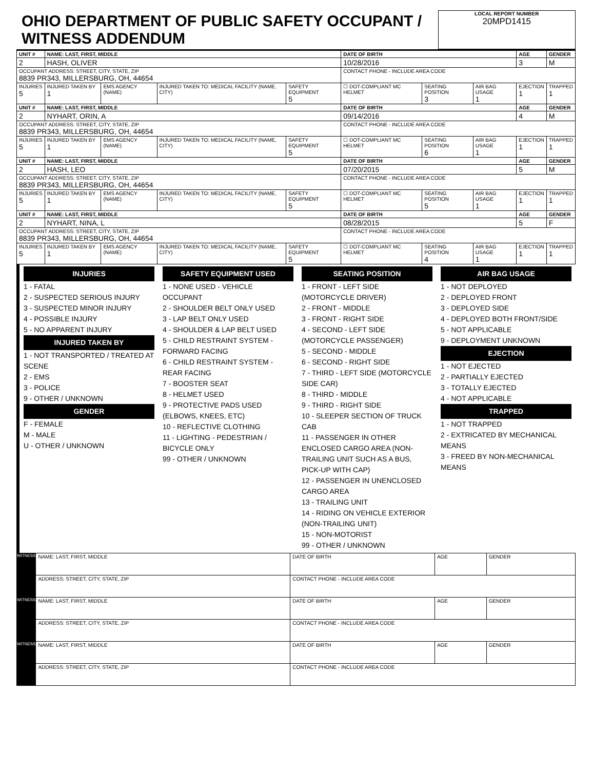OHIO DEPARTMENT OF PUBLIC SAFETY OCCUPANT / WITNESS ADDENDUM
LOCAL REPORT NUMBER
20MPD1415
| UNIT # | NAME: LAST, FIRST, MIDDLE | | | | DATE OF BIRTH | | | AGE | GENDER |
| --- | --- | --- | --- | --- | --- | --- | --- | --- | --- |
| 2 | HASH, OLIVER | | | | 10/28/2016 | | | 3 | M |
| OCCUPANT ADDRESS: STREET, CITY, STATE, ZIP 8839 PR343, MILLERSBURG, OH, 44654 | | | | | CONTACT PHONE - INCLUDE AREA CODE | | | | |
| INJURIES 5 | INJURED TAKEN BY 1 | EMS AGENCY (NAME) | INJURED TAKEN TO: MEDICAL FACILITY (NAME, CITY) | SAFETY EQUIPMENT 5 | ☐ DOT-COMPLIANT MC HELMET | SEATING POSITION 3 | AIR BAG USAGE 1 | EJECTION 1 | TRAPPED 1 |
| UNIT # | NAME: LAST, FIRST, MIDDLE | | | | DATE OF BIRTH | | | AGE | GENDER |
| 2 | NYHART, ORIN, A | | | | 09/14/2016 | | | 4 | M |
| OCCUPANT ADDRESS: STREET, CITY, STATE, ZIP 8839 PR343, MILLERSBURG, OH, 44654 | | | | | CONTACT PHONE - INCLUDE AREA CODE | | | | |
| INJURIES 5 | INJURED TAKEN BY 1 | EMS AGENCY (NAME) | INJURED TAKEN TO: MEDICAL FACILITY (NAME, CITY) | SAFETY EQUIPMENT 5 | ☐ DOT-COMPLIANT MC HELMET | SEATING POSITION 6 | AIR BAG USAGE 1 | EJECTION 1 | TRAPPED 1 |
| UNIT # | NAME: LAST, FIRST, MIDDLE | | | | DATE OF BIRTH | | | AGE | GENDER |
| 2 | HASH, LEO | | | | 07/20/2015 | | | 5 | M |
| OCCUPANT ADDRESS: STREET, CITY, STATE, ZIP 8839 PR343, MILLERSBURG, OH, 44654 | | | | | CONTACT PHONE - INCLUDE AREA CODE | | | | |
| INJURIES 5 | INJURED TAKEN BY 1 | EMS AGENCY (NAME) | INJURED TAKEN TO: MEDICAL FACILITY (NAME, CITY) | SAFETY EQUIPMENT 5 | ☐ DOT-COMPLIANT MC HELMET | SEATING POSITION 5 | AIR BAG USAGE 1 | EJECTION 1 | TRAPPED 1 |
| UNIT # | NAME: LAST, FIRST, MIDDLE | | | | DATE OF BIRTH | | | AGE | GENDER |
| 2 | NYHART, NINA, L | | | | 08/28/2015 | | | 5 | F |
| OCCUPANT ADDRESS: STREET, CITY, STATE, ZIP 8839 PR343, MILLERSBURG, OH, 44654 | | | | | CONTACT PHONE - INCLUDE AREA CODE | | | | |
| INJURIES 5 | INJURED TAKEN BY 1 | EMS AGENCY (NAME) | INJURED TAKEN TO: MEDICAL FACILITY (NAME, CITY) | SAFETY EQUIPMENT 5 | ☐ DOT-COMPLIANT MC HELMET | SEATING POSITION 4 | AIR BAG USAGE 1 | EJECTION 1 | TRAPPED 1 |
INJURIES
1 - FATAL
2 - SUSPECTED SERIOUS INJURY
3 - SUSPECTED MINOR INJURY
4 - POSSIBLE INJURY
5 - NO APPARENT INJURY
INJURED TAKEN BY
1 - NOT TRANSPORTED / TREATED AT SCENE
2 - EMS
3 - POLICE
9 - OTHER / UNKNOWN
GENDER
F - FEMALE
M - MALE
U - OTHER / UNKNOWN
SAFETY EQUIPMENT USED
1 - NONE USED - VEHICLE OCCUPANT
2 - SHOULDER BELT ONLY USED
3 - LAP BELT ONLY USED
4 - SHOULDER & LAP BELT USED
5 - CHILD RESTRAINT SYSTEM - FORWARD FACING
6 - CHILD RESTRAINT SYSTEM - REAR FACING
7 - BOOSTER SEAT
8 - HELMET USED
9 - PROTECTIVE PADS USED (ELBOWS, KNEES, ETC)
10 - REFLECTIVE CLOTHING
11 - LIGHTING - PEDESTRIAN / BICYCLE ONLY
99 - OTHER / UNKNOWN
SEATING POSITION
1 - FRONT - LEFT SIDE (MOTORCYCLE DRIVER)
2 - FRONT - MIDDLE
3 - FRONT - RIGHT SIDE
4 - SECOND - LEFT SIDE (MOTORCYCLE PASSENGER)
5 - SECOND - MIDDLE
6 - SECOND - RIGHT SIDE
7 - THIRD - LEFT SIDE (MOTORCYCLE SIDE CAR)
8 - THIRD - MIDDLE
9 - THIRD - RIGHT SIDE
10 - SLEEPER SECTION OF TRUCK CAB
11 - PASSENGER IN OTHER ENCLOSED CARGO AREA (NON-TRAILING UNIT SUCH AS A BUS, PICK-UP WITH CAP)
12 - PASSENGER IN UNENCLOSED CARGO AREA
13 - TRAILING UNIT
14 - RIDING ON VEHICLE EXTERIOR (NON-TRAILING UNIT)
15 - NON-MOTORIST
99 - OTHER / UNKNOWN
AIR BAG USAGE
1 - NOT DEPLOYED
2 - DEPLOYED FRONT
3 - DEPLOYED SIDE
4 - DEPLOYED BOTH FRONT/SIDE
5 - NOT APPLICABLE
9 - DEPLOYMENT UNKNOWN
EJECTION
1 - NOT EJECTED
2 - PARTIALLY EJECTED
3 - TOTALLY EJECTED
4 - NOT APPLICABLE
TRAPPED
1 - NOT TRAPPED
2 - EXTRICATED BY MECHANICAL MEANS
3 - FREED BY NON-MECHANICAL MEANS
| WITNESS | NAME: LAST, FIRST, MIDDLE | DATE OF BIRTH | AGE | GENDER |
| | ADDRESS: STREET, CITY, STATE, ZIP | CONTACT PHONE - INCLUDE AREA CODE | | |
| WITNESS | NAME: LAST, FIRST, MIDDLE | DATE OF BIRTH | AGE | GENDER |
| | ADDRESS: STREET, CITY, STATE, ZIP | CONTACT PHONE - INCLUDE AREA CODE | | |
| WITNESS | NAME: LAST, FIRST, MIDDLE | DATE OF BIRTH | AGE | GENDER |
| | ADDRESS: STREET, CITY, STATE, ZIP | CONTACT PHONE - INCLUDE AREA CODE | | |